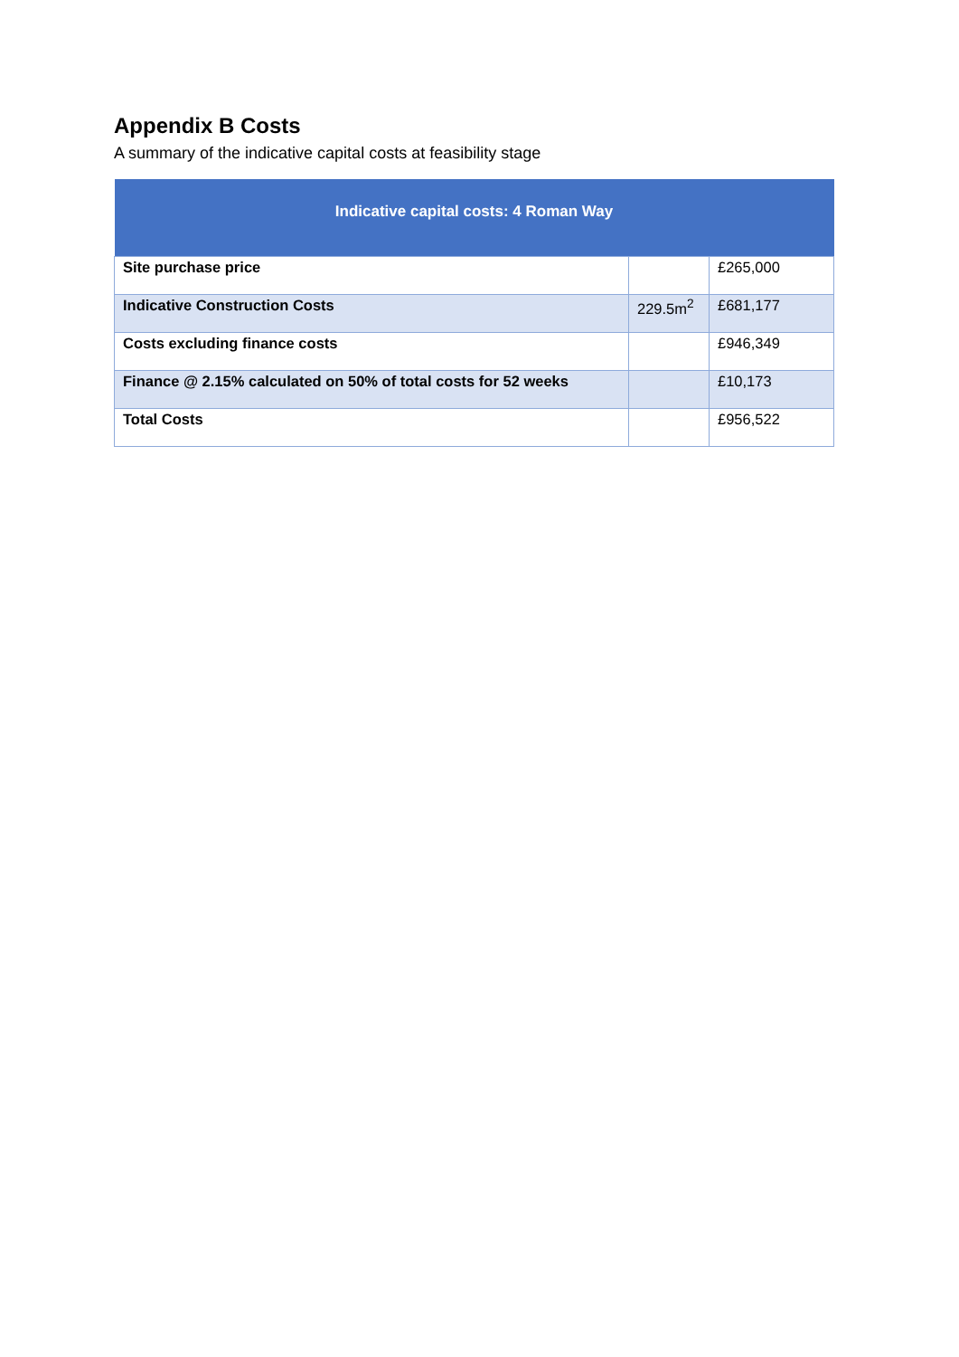Appendix B Costs
A summary of the indicative capital costs at feasibility stage
| Indicative capital costs: 4 Roman Way | | |
| --- | --- | --- |
| Site purchase price | | £265,000 |
| Indicative Construction Costs | 229.5m<sup>2</sup> | £681,177 |
| Costs excluding finance costs | | £946,349 |
| Finance @ 2.15% calculated on 50% of total costs for 52 weeks | | £10,173 |
| Total Costs | | £956,522 |